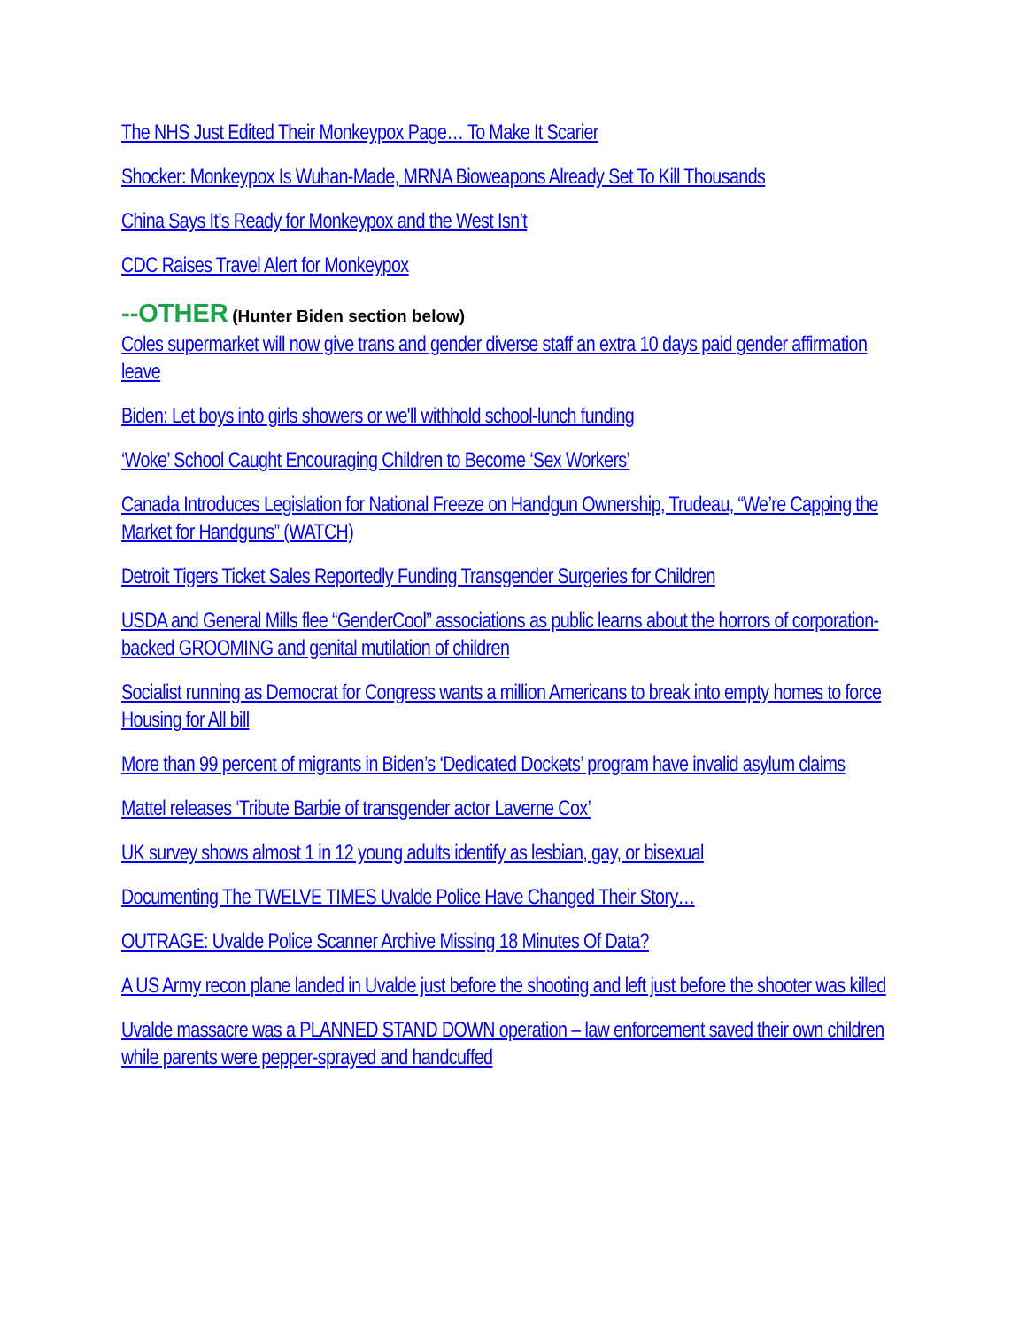The NHS Just Edited Their Monkeypox Page… To Make It Scarier
Shocker: Monkeypox Is Wuhan-Made, MRNA Bioweapons Already Set To Kill Thousands
China Says It’s Ready for Monkeypox and the West Isn’t
CDC Raises Travel Alert for Monkeypox
--OTHER (Hunter Biden section below)
Coles supermarket will now give trans and gender diverse staff an extra 10 days paid gender affirmation leave
Biden: Let boys into girls showers or we'll withhold school-lunch funding
‘Woke’ School Caught Encouraging Children to Become ‘Sex Workers’
Canada Introduces Legislation for National Freeze on Handgun Ownership, Trudeau, “We’re Capping the Market for Handguns” (WATCH)
Detroit Tigers Ticket Sales Reportedly Funding Transgender Surgeries for Children
USDA and General Mills flee “GenderCool” associations as public learns about the horrors of corporation-backed GROOMING and genital mutilation of children
Socialist running as Democrat for Congress wants a million Americans to break into empty homes to force Housing for All bill
More than 99 percent of migrants in Biden’s ‘Dedicated Dockets’ program have invalid asylum claims
Mattel releases ‘Tribute Barbie of transgender actor Laverne Cox’
UK survey shows almost 1 in 12 young adults identify as lesbian, gay, or bisexual
Documenting The TWELVE TIMES Uvalde Police Have Changed Their Story…
OUTRAGE: Uvalde Police Scanner Archive Missing 18 Minutes Of Data?
A US Army recon plane landed in Uvalde just before the shooting and left just before the shooter was killed
Uvalde massacre was a PLANNED STAND DOWN operation – law enforcement saved their own children while parents were pepper-sprayed and handcuffed